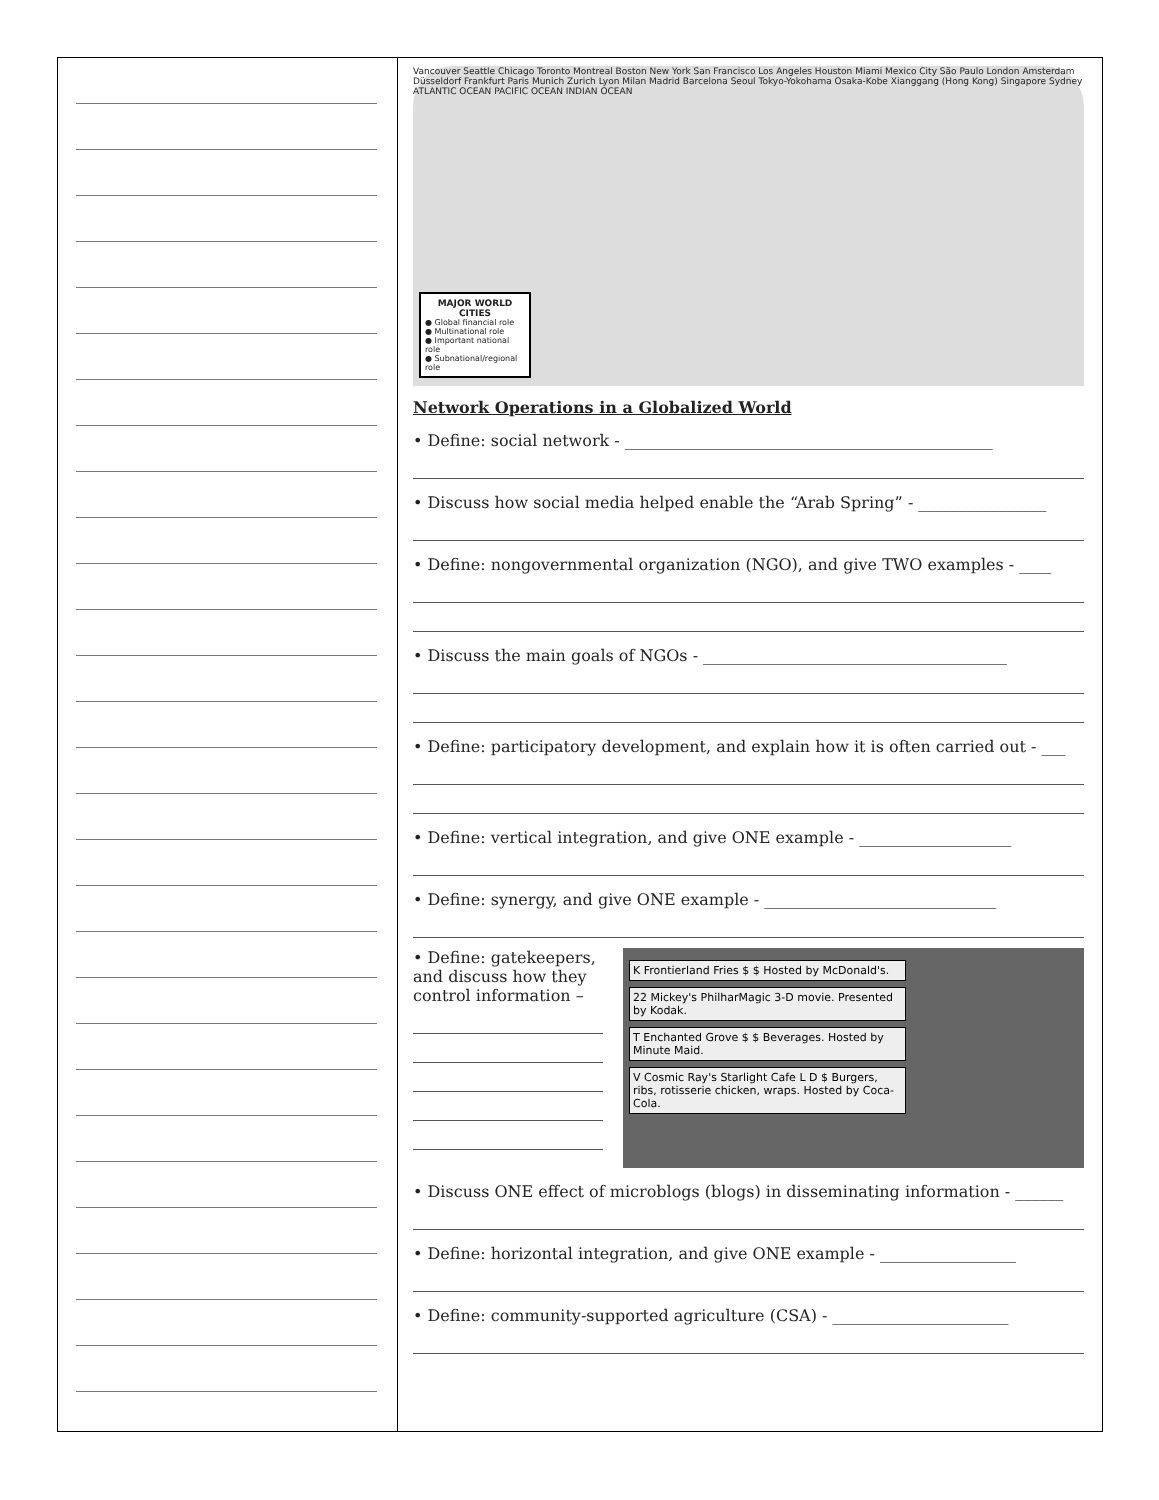Vancouver Seattle Chicago Toronto Montreal Boston New York San Francisco Los Angeles Houston Miami Mexico City São Paulo London Amsterdam Düsseldorf Frankfurt Paris Munich Zurich Lyon Milan Madrid Barcelona Seoul Tokyo-Yokohama Osaka-Kobe Xianggang (Hong Kong) Singapore Sydney ATLANTIC OCEAN PACIFIC OCEAN INDIAN OCEAN
MAJOR WORLD CITIES
● Global financial role
● Multinational role
● Important national role
● Subnational/regional role
Network Operations in a Globalized World
• Define: social network - ______________________________________________
• Discuss how social media helped enable the “Arab Spring” - ________________
• Define: nongovernmental organization (NGO), and give TWO examples - ____
• Discuss the main goals of NGOs - ______________________________________
• Define: participatory development, and explain how it is often carried out - ___
• Define: vertical integration, and give ONE example - ___________________
• Define: synergy, and give ONE example - _____________________________
• Define: gatekeepers, and discuss how they control information –
K Frontierland Fries $ $ Hosted by McDonald's.
22 Mickey's PhilharMagic 3-D movie. Presented by Kodak.
T Enchanted Grove $ $ Beverages. Hosted by Minute Maid.
V Cosmic Ray's Starlight Cafe L D $ Burgers, ribs, rotisserie chicken, wraps. Hosted by Coca-Cola.
• Discuss ONE effect of microblogs (blogs) in disseminating information - ______
• Define: horizontal integration, and give ONE example - _________________
• Define: community-supported agriculture (CSA) - ______________________